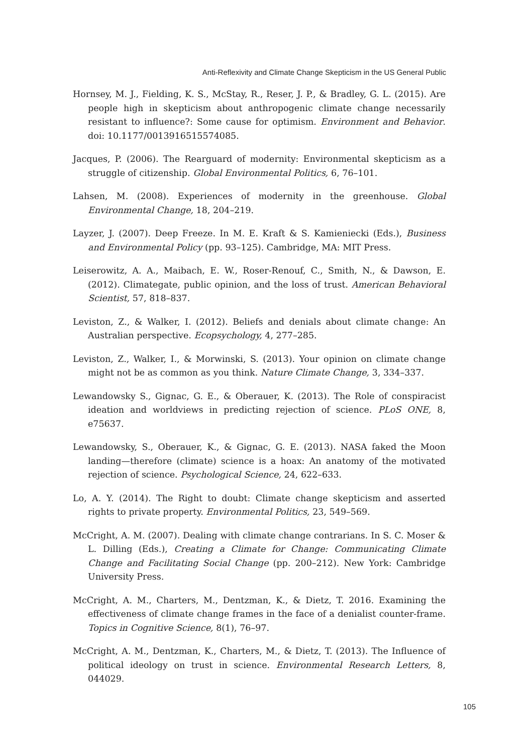Anti-Reflexivity and Climate Change Skepticism in the US General Public
Hornsey, M. J., Fielding, K. S., McStay, R., Reser, J. P., & Bradley, G. L. (2015). Are people high in skepticism about anthropogenic climate change necessarily resistant to influence?: Some cause for optimism. Environment and Behavior. doi: 10.1177/0013916515574085.
Jacques, P. (2006). The Rearguard of modernity: Environmental skepticism as a struggle of citizenship. Global Environmental Politics, 6, 76–101.
Lahsen, M. (2008). Experiences of modernity in the greenhouse. Global Environmental Change, 18, 204–219.
Layzer, J. (2007). Deep Freeze. In M. E. Kraft & S. Kamieniecki (Eds.), Business and Environmental Policy (pp. 93–125). Cambridge, MA: MIT Press.
Leiserowitz, A. A., Maibach, E. W., Roser-Renouf, C., Smith, N., & Dawson, E. (2012). Climategate, public opinion, and the loss of trust. American Behavioral Scientist, 57, 818–837.
Leviston, Z., & Walker, I. (2012). Beliefs and denials about climate change: An Australian perspective. Ecopsychology, 4, 277–285.
Leviston, Z., Walker, I., & Morwinski, S. (2013). Your opinion on climate change might not be as common as you think. Nature Climate Change, 3, 334–337.
Lewandowsky S., Gignac, G. E., & Oberauer, K. (2013). The Role of conspiracist ideation and worldviews in predicting rejection of science. PLoS ONE, 8, e75637.
Lewandowsky, S., Oberauer, K., & Gignac, G. E. (2013). NASA faked the Moon landing—therefore (climate) science is a hoax: An anatomy of the motivated rejection of science. Psychological Science, 24, 622–633.
Lo, A. Y. (2014). The Right to doubt: Climate change skepticism and asserted rights to private property. Environmental Politics, 23, 549–569.
McCright, A. M. (2007). Dealing with climate change contrarians. In S. C. Moser & L. Dilling (Eds.), Creating a Climate for Change: Communicating Climate Change and Facilitating Social Change (pp. 200–212). New York: Cambridge University Press.
McCright, A. M., Charters, M., Dentzman, K., & Dietz, T. 2016. Examining the effectiveness of climate change frames in the face of a denialist counter-frame. Topics in Cognitive Science, 8(1), 76–97.
McCright, A. M., Dentzman, K., Charters, M., & Dietz, T. (2013). The Influence of political ideology on trust in science. Environmental Research Letters, 8, 044029.
105